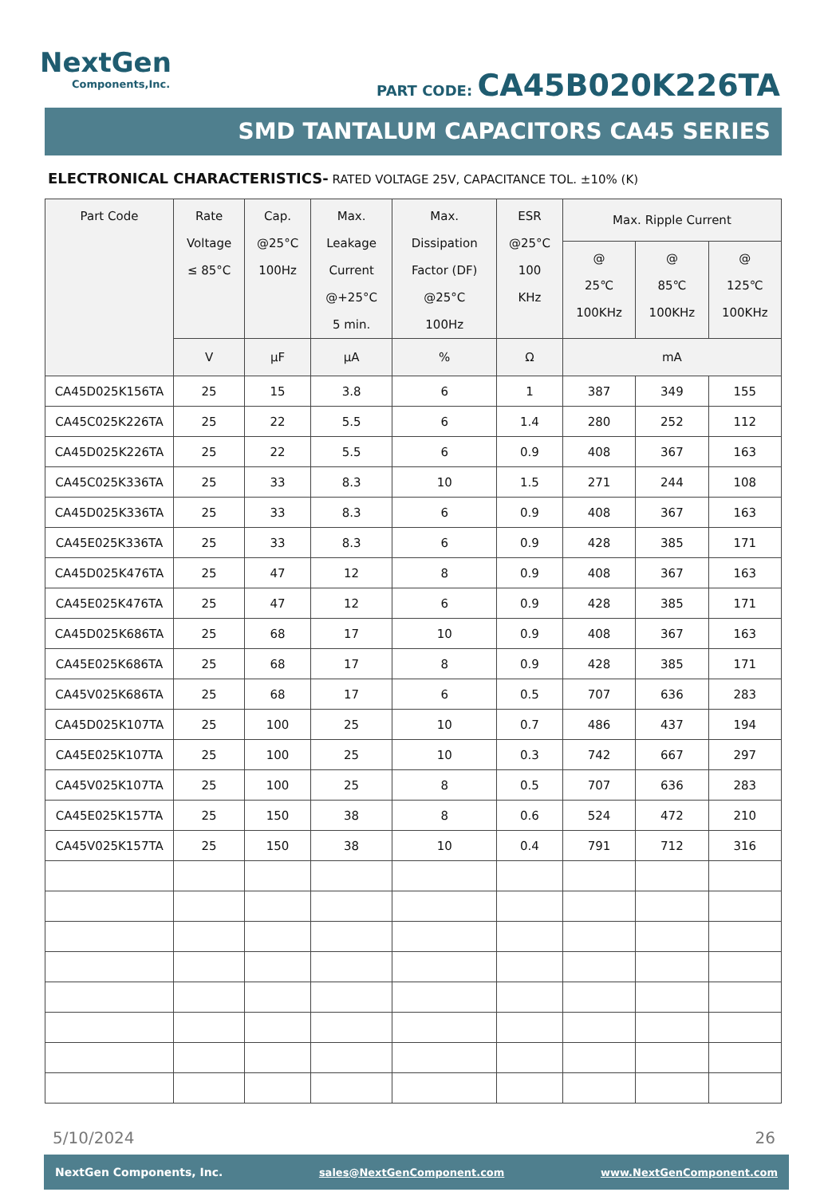NextGen
Components,Inc.
PART CODE: CA45B020K226TA
SMD TANTALUM CAPACITORS CA45 SERIES
ELECTRONICAL CHARACTERISTICS- RATED VOLTAGE 25V, CAPACITANCE TOL. ±10% (K)
| Part Code | Rate Voltage ≤ 85°C | Cap. @25°C 100Hz | Max. Leakage Current @+25°C 5 min. | Max. Dissipation Factor (DF) @25°C 100Hz | ESR @25°C 100 KHz | Max. Ripple Current | | |
| --- | --- | --- | --- | --- | --- | --- | --- | --- |
| | | | | | | @ 25℃ 100KHz | @ 85℃ 100KHz | @ 125℃ 100KHz |
| | V | µF | µA | % | Ω | mA | | |
| CA45D025K156TA | 25 | 15 | 3.8 | 6 | 1 | 387 | 349 | 155 |
| CA45C025K226TA | 25 | 22 | 5.5 | 6 | 1.4 | 280 | 252 | 112 |
| CA45D025K226TA | 25 | 22 | 5.5 | 6 | 0.9 | 408 | 367 | 163 |
| CA45C025K336TA | 25 | 33 | 8.3 | 10 | 1.5 | 271 | 244 | 108 |
| CA45D025K336TA | 25 | 33 | 8.3 | 6 | 0.9 | 408 | 367 | 163 |
| CA45E025K336TA | 25 | 33 | 8.3 | 6 | 0.9 | 428 | 385 | 171 |
| CA45D025K476TA | 25 | 47 | 12 | 8 | 0.9 | 408 | 367 | 163 |
| CA45E025K476TA | 25 | 47 | 12 | 6 | 0.9 | 428 | 385 | 171 |
| CA45D025K686TA | 25 | 68 | 17 | 10 | 0.9 | 408 | 367 | 163 |
| CA45E025K686TA | 25 | 68 | 17 | 8 | 0.9 | 428 | 385 | 171 |
| CA45V025K686TA | 25 | 68 | 17 | 6 | 0.5 | 707 | 636 | 283 |
| CA45D025K107TA | 25 | 100 | 25 | 10 | 0.7 | 486 | 437 | 194 |
| CA45E025K107TA | 25 | 100 | 25 | 10 | 0.3 | 742 | 667 | 297 |
| CA45V025K107TA | 25 | 100 | 25 | 8 | 0.5 | 707 | 636 | 283 |
| CA45E025K157TA | 25 | 150 | 38 | 8 | 0.6 | 524 | 472 | 210 |
| CA45V025K157TA | 25 | 150 | 38 | 10 | 0.4 | 791 | 712 | 316 |
5/10/2024 26
NextGen Components, Inc. sales@NextGenComponent.com www.NextGenComponent.com